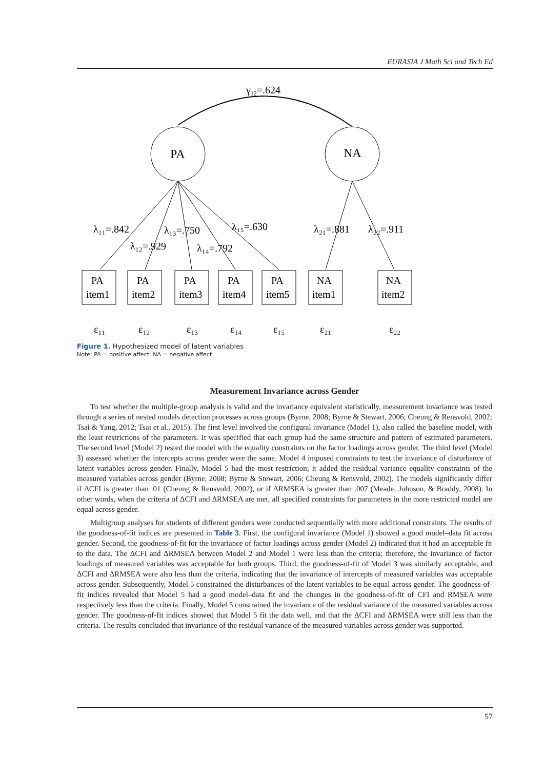EURASIA J Math Sci and Tech Ed
γ12=.624
PA
NA
λ₁₁=.842
λ₁₃=.750
λ₁₅=.630
λ₁₂=.929
λ₁₄=.792
λ₂₁=.881
λ₂₂=.911
PA
item1
PA
item2
PA
item3
PA
item4
PA
item5
NA
item1
NA
item2
ε₁₁
ε₁₂
ε₁₃
ε₁₄
ε₁₅
ε₂₁
ε₂₂
Figure 1. Hypothesized model of latent variables
Note: PA = positive affect; NA = negative affect
Measurement Invariance across Gender
To test whether the multiple-group analysis is valid and the invariance equivalent statistically, measurement invariance was tested through a series of nested models detection processes across groups (Byrne, 2008; Byrne & Stewart, 2006; Cheung & Rensvold, 2002; Tsai & Yang, 2012; Tsai et al., 2015). The first level involved the configural invariance (Model 1), also called the baseline model, with the least restrictions of the parameters. It was specified that each group had the same structure and pattern of estimated parameters. The second level (Model 2) tested the model with the equality constraints on the factor loadings across gender. The third level (Model 3) assessed whether the intercepts across gender were the same. Model 4 imposed constraints to test the invariance of disturbance of latent variables across gender. Finally, Model 5 had the most restriction; it added the residual variance equality constraints of the measured variables across gender (Byrne, 2008; Byrne & Stewart, 2006; Cheung & Rensvold, 2002). The models significantly differ if ΔCFI is greater than .01 (Cheung & Rensvold, 2002), or if ΔRMSEA is greater than .007 (Meade, Johnson, & Braddy, 2008). In other words, when the criteria of ΔCFI and ΔRMSEA are met, all specified constraints for parameters in the more restricted model are equal across gender.
Multigroup analyses for students of different genders were conducted sequentially with more additional constraints. The results of the goodness-of-fit indices are presented in Table 3. First, the configural invariance (Model 1) showed a good model–data fit across gender. Second, the goodness-of-fit for the invariance of factor loadings across gender (Model 2) indicated that it had an acceptable fit to the data. The ΔCFI and ΔRMSEA between Model 2 and Model 1 were less than the criteria; therefore, the invariance of factor loadings of measured variables was acceptable for both groups. Third, the goodness-of-fit of Model 3 was similarly acceptable, and ΔCFI and ΔRMSEA were also less than the criteria, indicating that the invariance of intercepts of measured variables was acceptable across gender. Subsequently, Model 5 constrained the disturbances of the latent variables to be equal across gender. The goodness-of-fit indices revealed that Model 5 had a good model–data fit and the changes in the goodness-of-fit of CFI and RMSEA were respectively less than the criteria. Finally, Model 5 constrained the invariance of the residual variance of the measured variables across gender. The goodness-of-fit indices showed that Model 5 fit the data well, and that the ΔCFI and ΔRMSEA were still less than the criteria. The results concluded that invariance of the residual variance of the measured variables across gender was supported.
57